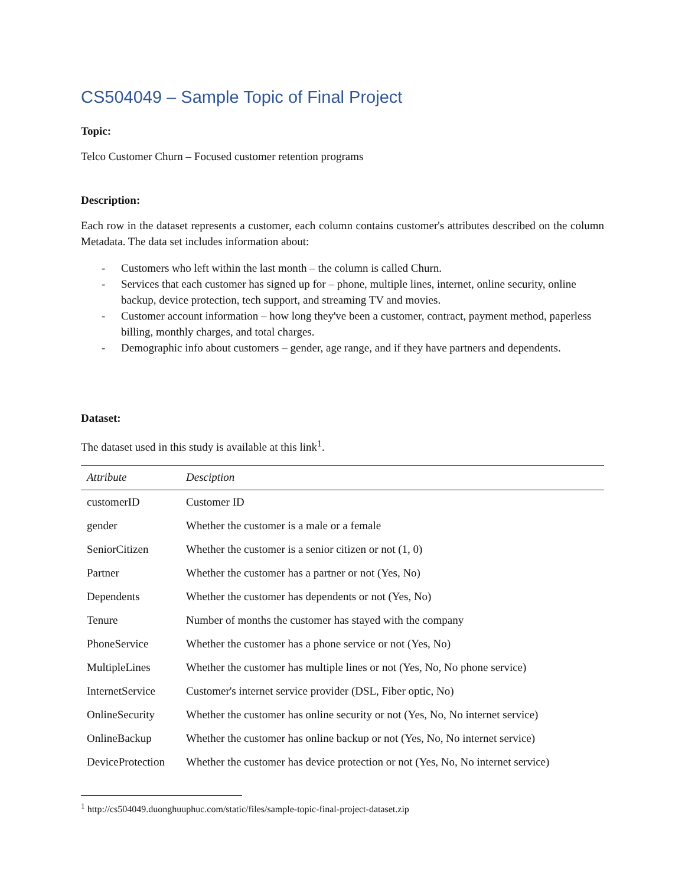CS504049 – Sample Topic of Final Project
Topic:
Telco Customer Churn – Focused customer retention programs
Description:
Each row in the dataset represents a customer, each column contains customer's attributes described on the column Metadata. The data set includes information about:
- Customers who left within the last month – the column is called Churn.
- Services that each customer has signed up for – phone, multiple lines, internet, online security, online backup, device protection, tech support, and streaming TV and movies.
- Customer account information – how long they've been a customer, contract, payment method, paperless billing, monthly charges, and total charges.
- Demographic info about customers – gender, age range, and if they have partners and dependents.
Dataset:
The dataset used in this study is available at this link<sup>1</sup>.
| Attribute | Desciption |
| --- | --- |
| customerID | Customer ID |
| gender | Whether the customer is a male or a female |
| SeniorCitizen | Whether the customer is a senior citizen or not (1, 0) |
| Partner | Whether the customer has a partner or not (Yes, No) |
| Dependents | Whether the customer has dependents or not (Yes, No) |
| Tenure | Number of months the customer has stayed with the company |
| PhoneService | Whether the customer has a phone service or not (Yes, No) |
| MultipleLines | Whether the customer has multiple lines or not (Yes, No, No phone service) |
| InternetService | Customer's internet service provider (DSL, Fiber optic, No) |
| OnlineSecurity | Whether the customer has online security or not (Yes, No, No internet service) |
| OnlineBackup | Whether the customer has online backup or not (Yes, No, No internet service) |
| DeviceProtection | Whether the customer has device protection or not (Yes, No, No internet service) |
<sup>1</sup> http://cs504049.duonghuuphuc.com/static/files/sample-topic-final-project-dataset.zip